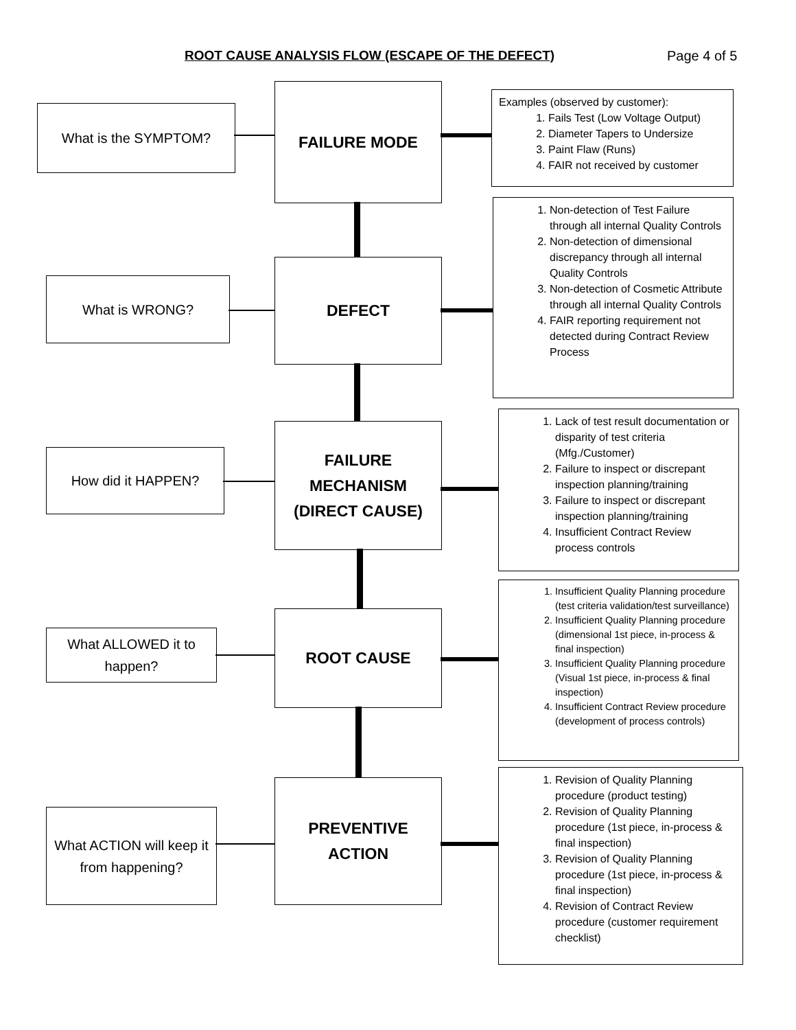ROOT CAUSE ANALYSIS FLOW (ESCAPE OF THE DEFECT) Page 4 of 5
What is the SYMPTOM?
FAILURE MODE
Examples (observed by customer):
1. Fails Test (Low Voltage Output)
2. Diameter Tapers to Undersize
3. Paint Flaw (Runs)
4. FAIR not received by customer
What is WRONG?
DEFECT
1. Non-detection of Test Failure through all internal Quality Controls
2. Non-detection of dimensional discrepancy through all internal Quality Controls
3. Non-detection of Cosmetic Attribute through all internal Quality Controls
4. FAIR reporting requirement not detected during Contract Review Process
How did it HAPPEN?
FAILURE
MECHANISM
(DIRECT CAUSE)
1. Lack of test result documentation or disparity of test criteria (Mfg./Customer)
2. Failure to inspect or discrepant inspection planning/training
3. Failure to inspect or discrepant inspection planning/training
4. Insufficient Contract Review process controls
What ALLOWED it to happen?
ROOT CAUSE
1. Insufficient Quality Planning procedure (test criteria validation/test surveillance)
2. Insufficient Quality Planning procedure (dimensional 1st piece, in-process & final inspection)
3. Insufficient Quality Planning procedure (Visual 1st piece, in-process & final inspection)
4. Insufficient Contract Review procedure (development of process controls)
What ACTION will keep it from happening?
PREVENTIVE
ACTION
1. Revision of Quality Planning procedure (product testing)
2. Revision of Quality Planning procedure (1st piece, in-process & final inspection)
3. Revision of Quality Planning procedure (1st piece, in-process & final inspection)
4. Revision of Contract Review procedure (customer requirement checklist)